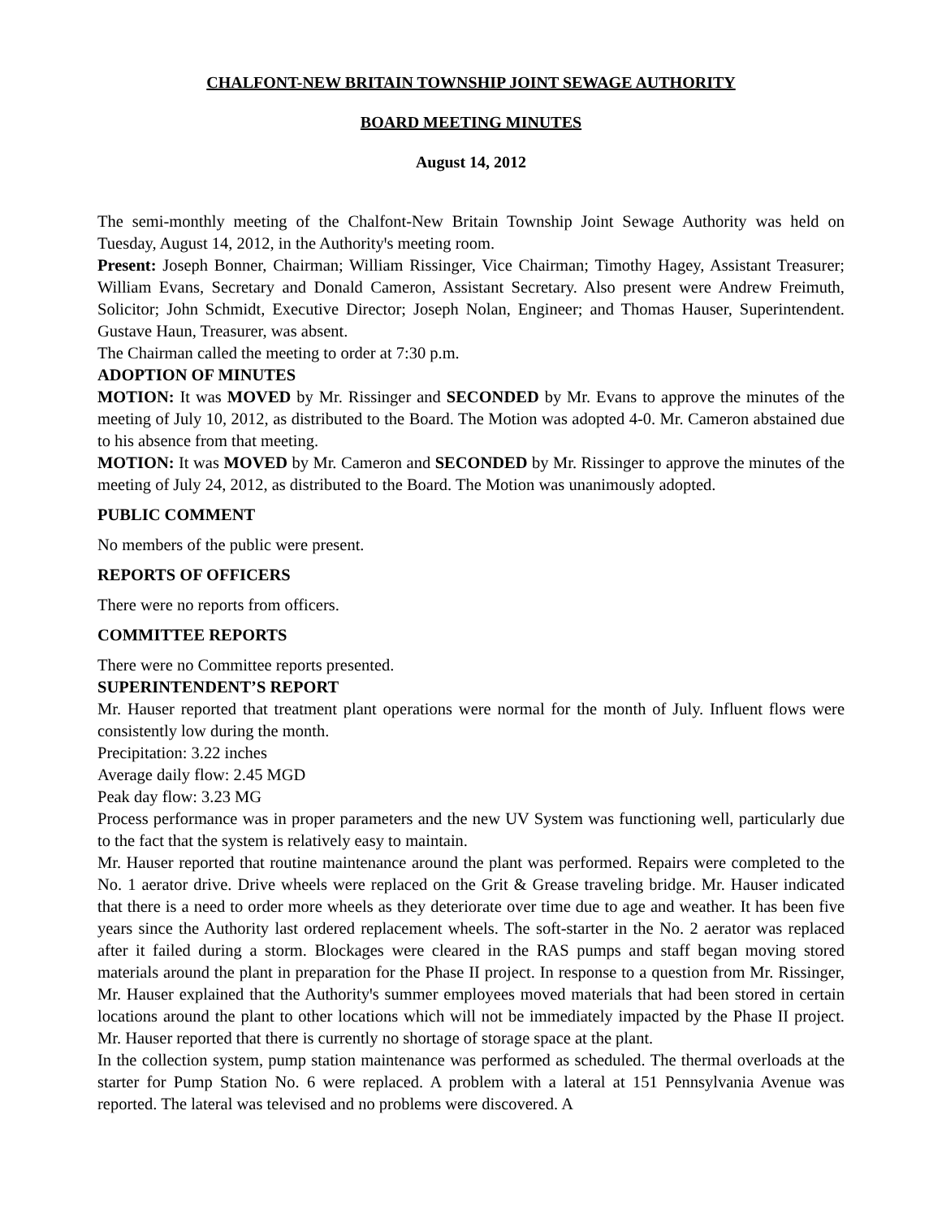CHALFONT-NEW BRITAIN TOWNSHIP JOINT SEWAGE AUTHORITY
BOARD MEETING MINUTES
August 14, 2012
The semi-monthly meeting of the Chalfont-New Britain Township Joint Sewage Authority was held on Tuesday, August 14, 2012, in the Authorityꞌs meeting room.
Present: Joseph Bonner, Chairman; William Rissinger, Vice Chairman; Timothy Hagey, Assistant Treasurer; William Evans, Secretary and Donald Cameron, Assistant Secretary. Also present were Andrew Freimuth, Solicitor; John Schmidt, Executive Director; Joseph Nolan, Engineer; and Thomas Hauser, Superintendent. Gustave Haun, Treasurer, was absent.
The Chairman called the meeting to order at 7:30 p.m.
ADOPTION OF MINUTES
MOTION: It was MOVED by Mr. Rissinger and SECONDED by Mr. Evans to approve the minutes of the meeting of July 10, 2012, as distributed to the Board. The Motion was adopted 4-0. Mr. Cameron abstained due to his absence from that meeting.
MOTION: It was MOVED by Mr. Cameron and SECONDED by Mr. Rissinger to approve the minutes of the meeting of July 24, 2012, as distributed to the Board. The Motion was unanimously adopted.
PUBLIC COMMENT
No members of the public were present.
REPORTS OF OFFICERS
There were no reports from officers.
COMMITTEE REPORTS
There were no Committee reports presented.
SUPERINTENDENT’S REPORT
Mr. Hauser reported that treatment plant operations were normal for the month of July. Influent flows were consistently low during the month.
Precipitation: 3.22 inches
Average daily flow: 2.45 MGD
Peak day flow: 3.23 MG
Process performance was in proper parameters and the new UV System was functioning well, particularly due to the fact that the system is relatively easy to maintain.
Mr. Hauser reported that routine maintenance around the plant was performed. Repairs were completed to the No. 1 aerator drive. Drive wheels were replaced on the Grit & Grease traveling bridge. Mr. Hauser indicated that there is a need to order more wheels as they deteriorate over time due to age and weather. It has been five years since the Authority last ordered replacement wheels. The soft-starter in the No. 2 aerator was replaced after it failed during a storm. Blockages were cleared in the RAS pumps and staff began moving stored materials around the plant in preparation for the Phase II project. In response to a question from Mr. Rissinger, Mr. Hauser explained that the Authorityꞌs summer employees moved materials that had been stored in certain locations around the plant to other locations which will not be immediately impacted by the Phase II project. Mr. Hauser reported that there is currently no shortage of storage space at the plant.
In the collection system, pump station maintenance was performed as scheduled. The thermal overloads at the starter for Pump Station No. 6 were replaced. A problem with a lateral at 151 Pennsylvania Avenue was reported. The lateral was televised and no problems were discovered. A